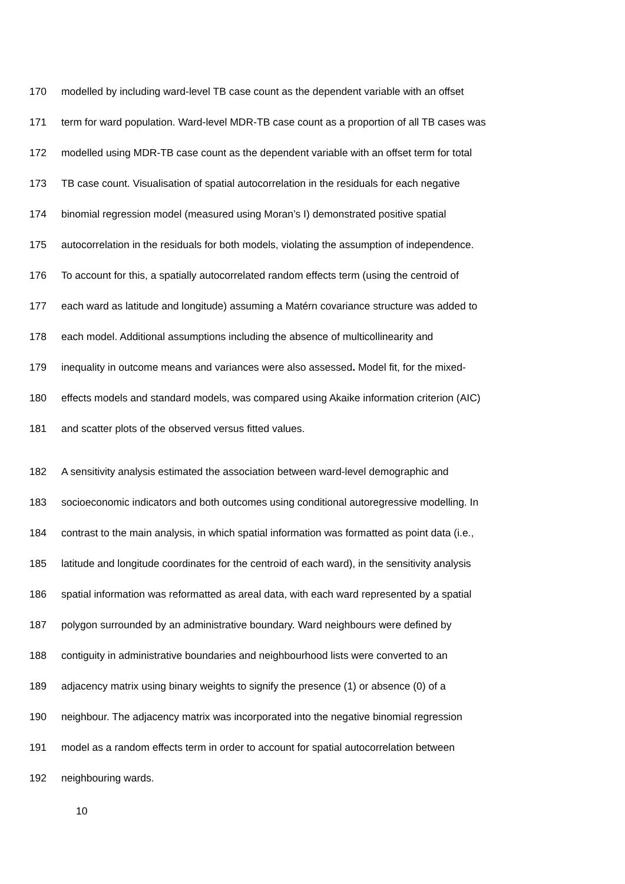170 modelled by including ward-level TB case count as the dependent variable with an offset
171 term for ward population. Ward-level MDR-TB case count as a proportion of all TB cases was
172 modelled using MDR-TB case count as the dependent variable with an offset term for total
173 TB case count. Visualisation of spatial autocorrelation in the residuals for each negative
174 binomial regression model (measured using Moran’s I) demonstrated positive spatial
175 autocorrelation in the residuals for both models, violating the assumption of independence.
176 To account for this, a spatially autocorrelated random effects term (using the centroid of
177 each ward as latitude and longitude) assuming a Matérn covariance structure was added to
178 each model. Additional assumptions including the absence of multicollinearity and
179 inequality in outcome means and variances were also assessed. Model fit, for the mixed-
180 effects models and standard models, was compared using Akaike information criterion (AIC)
181 and scatter plots of the observed versus fitted values.
182 A sensitivity analysis estimated the association between ward-level demographic and
183 socioeconomic indicators and both outcomes using conditional autoregressive modelling. In
184 contrast to the main analysis, in which spatial information was formatted as point data (i.e.,
185 latitude and longitude coordinates for the centroid of each ward), in the sensitivity analysis
186 spatial information was reformatted as areal data, with each ward represented by a spatial
187 polygon surrounded by an administrative boundary. Ward neighbours were defined by
188 contiguity in administrative boundaries and neighbourhood lists were converted to an
189 adjacency matrix using binary weights to signify the presence (1) or absence (0) of a
190 neighbour. The adjacency matrix was incorporated into the negative binomial regression
191 model as a random effects term in order to account for spatial autocorrelation between
192 neighbouring wards.
10